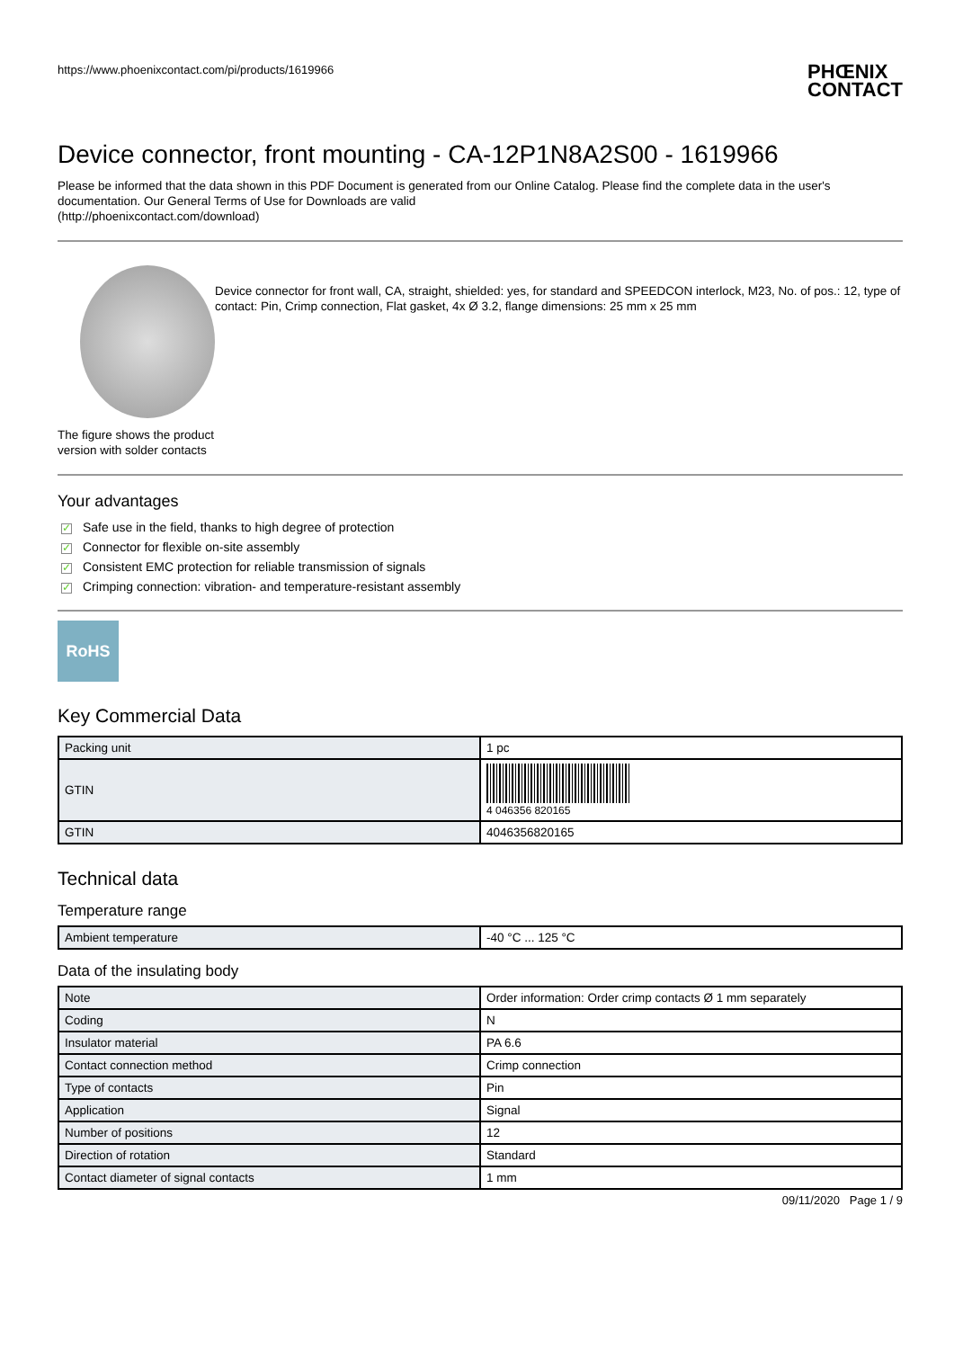https://www.phoenixcontact.com/pi/products/1619966 PHŒNIX
CONTACT
Device connector, front mounting - CA-12P1N8A2S00 - 1619966
Please be informed that the data shown in this PDF Document is generated from our Online Catalog. Please find the complete data in the user's documentation. Our General Terms of Use for Downloads are valid
(http://phoenixcontact.com/download)
The figure shows the product version with solder contacts
Device connector for front wall, CA, straight, shielded: yes, for standard and SPEEDCON interlock, M23, No. of pos.: 12, type of contact: Pin, Crimp connection, Flat gasket, 4x Ø 3.2, flange dimensions: 25 mm x 25 mm
Your advantages
✓ Safe use in the field, thanks to high degree of protection
✓ Connector for flexible on-site assembly
✓ Consistent EMC protection for reliable transmission of signals
✓ Crimping connection: vibration- and temperature-resistant assembly
RoHS
Key Commercial Data
| Packing unit | 1 pc |
| GTIN | 4 046356 820165 |
| GTIN | 4046356820165 |
Technical data
Temperature range
| Ambient temperature | -40 °C ... 125 °C |
Data of the insulating body
| Note | Order information: Order crimp contacts Ø 1 mm separately |
| Coding | N |
| Insulator material | PA 6.6 |
| Contact connection method | Crimp connection |
| Type of contacts | Pin |
| Application | Signal |
| Number of positions | 12 |
| Direction of rotation | Standard |
| Contact diameter of signal contacts | 1 mm |
09/11/2020 Page 1 / 9